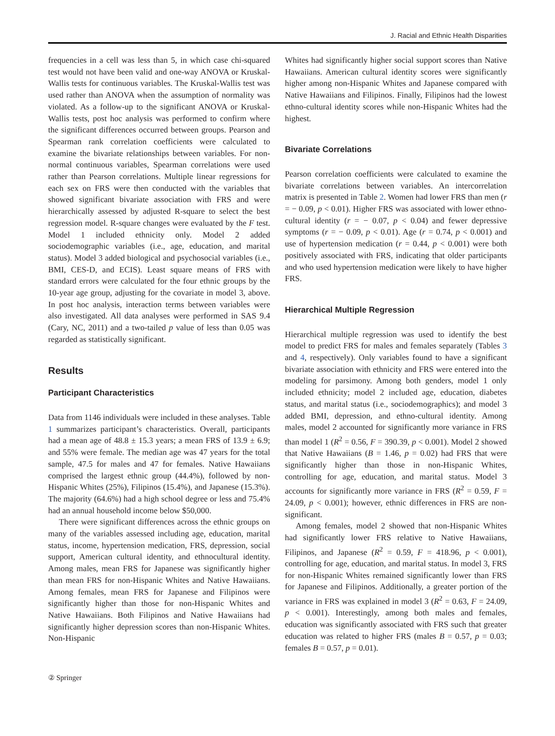J. Racial and Ethnic Health Disparities
frequencies in a cell was less than 5, in which case chi-squared test would not have been valid and one-way ANOVA or Kruskal-Wallis tests for continuous variables. The Kruskal-Wallis test was used rather than ANOVA when the assumption of normality was violated. As a follow-up to the significant ANOVA or Kruskal-Wallis tests, post hoc analysis was performed to confirm where the significant differences occurred between groups. Pearson and Spearman rank correlation coefficients were calculated to examine the bivariate relationships between variables. For non-normal continuous variables, Spearman correlations were used rather than Pearson correlations. Multiple linear regressions for each sex on FRS were then conducted with the variables that showed significant bivariate association with FRS and were hierarchically assessed by adjusted R-square to select the best regression model. R-square changes were evaluated by the F test. Model 1 included ethnicity only. Model 2 added sociodemographic variables (i.e., age, education, and marital status). Model 3 added biological and psychosocial variables (i.e., BMI, CES-D, and ECIS). Least square means of FRS with standard errors were calculated for the four ethnic groups by the 10-year age group, adjusting for the covariate in model 3, above. In post hoc analysis, interaction terms between variables were also investigated. All data analyses were performed in SAS 9.4 (Cary, NC, 2011) and a two-tailed p value of less than 0.05 was regarded as statistically significant.
Results
Participant Characteristics
Data from 1146 individuals were included in these analyses. Table 1 summarizes participant’s characteristics. Overall, participants had a mean age of 48.8 ± 15.3 years; a mean FRS of 13.9 ± 6.9; and 55% were female. The median age was 47 years for the total sample, 47.5 for males and 47 for females. Native Hawaiians comprised the largest ethnic group (44.4%), followed by non-Hispanic Whites (25%), Filipinos (15.4%), and Japanese (15.3%). The majority (64.6%) had a high school degree or less and 75.4% had an annual household income below $50,000.
There were significant differences across the ethnic groups on many of the variables assessed including age, education, marital status, income, hypertension medication, FRS, depression, social support, American cultural identity, and ethnocultural identity. Among males, mean FRS for Japanese was significantly higher than mean FRS for non-Hispanic Whites and Native Hawaiians. Among females, mean FRS for Japanese and Filipinos were significantly higher than those for non-Hispanic Whites and Native Hawaiians. Both Filipinos and Native Hawaiians had significantly higher depression scores than non-Hispanic Whites. Non-Hispanic
Whites had significantly higher social support scores than Native Hawaiians. American cultural identity scores were significantly higher among non-Hispanic Whites and Japanese compared with Native Hawaiians and Filipinos. Finally, Filipinos had the lowest ethno-cultural identity scores while non-Hispanic Whites had the highest.
Bivariate Correlations
Pearson correlation coefficients were calculated to examine the bivariate correlations between variables. An intercorrelation matrix is presented in Table 2. Women had lower FRS than men (r = − 0.09, p < 0.01). Higher FRS was associated with lower ethno-cultural identity (r = − 0.07, p < 0.04) and fewer depressive symptoms (r = − 0.09, p < 0.01). Age (r = 0.74, p < 0.001) and use of hypertension medication (r = 0.44, p < 0.001) were both positively associated with FRS, indicating that older participants and who used hypertension medication were likely to have higher FRS.
Hierarchical Multiple Regression
Hierarchical multiple regression was used to identify the best model to predict FRS for males and females separately (Tables 3 and 4, respectively). Only variables found to have a significant bivariate association with ethnicity and FRS were entered into the modeling for parsimony. Among both genders, model 1 only included ethnicity; model 2 included age, education, diabetes status, and marital status (i.e., sociodemographics); and model 3 added BMI, depression, and ethno-cultural identity. Among males, model 2 accounted for significantly more variance in FRS than model 1 (R<sup>2</sup> = 0.56, F = 390.39, p < 0.001). Model 2 showed that Native Hawaiians (B = 1.46, p = 0.02) had FRS that were significantly higher than those in non-Hispanic Whites, controlling for age, education, and marital status. Model 3 accounts for significantly more variance in FRS (R<sup>2</sup> = 0.59, F = 24.09, p < 0.001); however, ethnic differences in FRS are non-significant.
Among females, model 2 showed that non-Hispanic Whites had significantly lower FRS relative to Native Hawaiians, Filipinos, and Japanese (R<sup>2</sup> = 0.59, F = 418.96, p < 0.001), controlling for age, education, and marital status. In model 3, FRS for non-Hispanic Whites remained significantly lower than FRS for Japanese and Filipinos. Additionally, a greater portion of the variance in FRS was explained in model 3 (R<sup>2</sup> = 0.63, F = 24.09, p < 0.001). Interestingly, among both males and females, education was significantly associated with FRS such that greater education was related to higher FRS (males B = 0.57, p = 0.03; females B = 0.57, p = 0.01).
② Springer